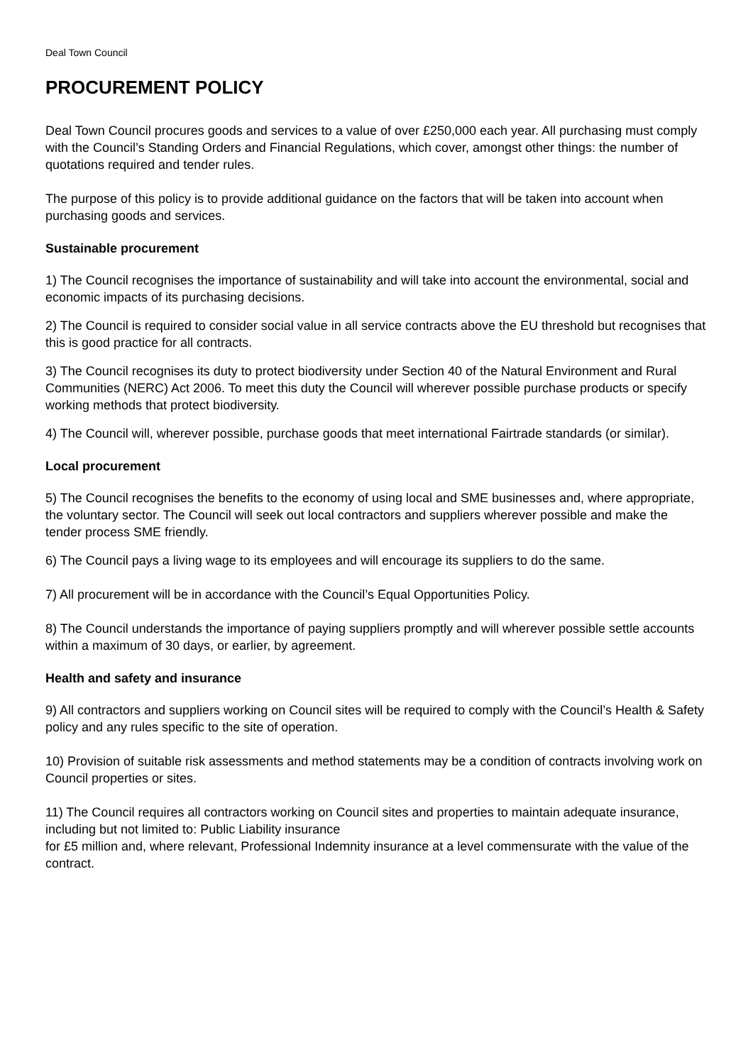Deal Town Council
PROCUREMENT POLICY
Deal Town Council procures goods and services to a value of over £250,000 each year. All purchasing must comply with the Council’s Standing Orders and Financial Regulations, which cover, amongst other things: the number of quotations required and tender rules.
The purpose of this policy is to provide additional guidance on the factors that will be taken into account when purchasing goods and services.
Sustainable procurement
1) The Council recognises the importance of sustainability and will take into account the environmental, social and economic impacts of its purchasing decisions.
2) The Council is required to consider social value in all service contracts above the EU threshold but recognises that this is good practice for all contracts.
3) The Council recognises its duty to protect biodiversity under Section 40 of the Natural Environment and Rural Communities (NERC) Act 2006. To meet this duty the Council will wherever possible purchase products or specify working methods that protect biodiversity.
4) The Council will, wherever possible, purchase goods that meet international Fairtrade standards (or similar).
Local procurement
5) The Council recognises the benefits to the economy of using local and SME businesses and, where appropriate, the voluntary sector. The Council will seek out local contractors and suppliers wherever possible and make the tender process SME friendly.
6) The Council pays a living wage to its employees and will encourage its suppliers to do the same.
7) All procurement will be in accordance with the Council’s Equal Opportunities Policy.
8) The Council understands the importance of paying suppliers promptly and will wherever possible settle accounts within a maximum of 30 days, or earlier, by agreement.
Health and safety and insurance
9) All contractors and suppliers working on Council sites will be required to comply with the Council’s Health & Safety policy and any rules specific to the site of operation.
10) Provision of suitable risk assessments and method statements may be a condition of contracts involving work on Council properties or sites.
11) The Council requires all contractors working on Council sites and properties to maintain adequate insurance, including but not limited to: Public Liability insurance
for £5 million and, where relevant, Professional Indemnity insurance at a level commensurate with the value of the contract.